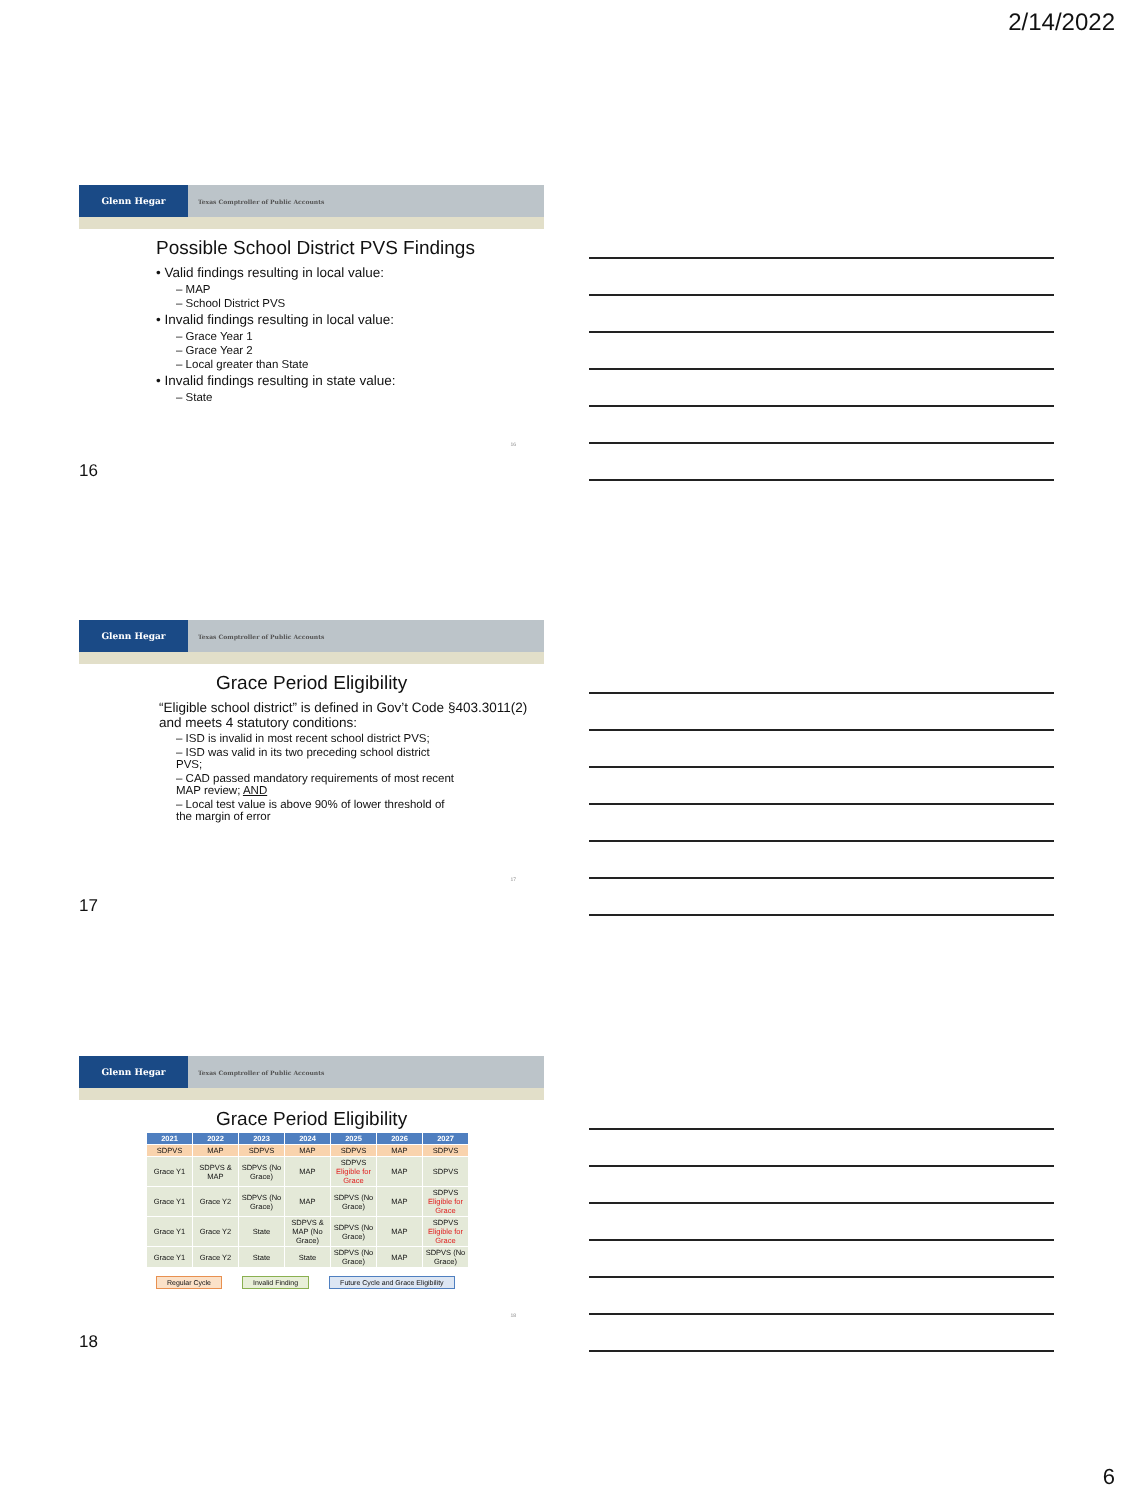2/14/2022
Glenn Hegar
Texas Comptroller of Public Accounts
Possible School District PVS Findings
• Valid findings resulting in local value:
– MAP
– School District PVS
• Invalid findings resulting in local value:
– Grace Year 1
– Grace Year 2
– Local greater than State
• Invalid findings resulting in state value:
– State
16
16
Glenn Hegar
Texas Comptroller of Public Accounts
Grace Period Eligibility
“Eligible school district” is defined in Gov’t Code §403.3011(2) and meets 4 statutory conditions:
– ISD is invalid in most recent school district PVS;
– ISD was valid in its two preceding school district PVS;
– CAD passed mandatory requirements of most recent MAP review; AND
– Local test value is above 90% of lower threshold of the margin of error
17
17
Glenn Hegar
Texas Comptroller of Public Accounts
Grace Period Eligibility
| 2021 | 2022 | 2023 | 2024 | 2025 | 2026 | 2027 |
| --- | --- | --- | --- | --- | --- | --- |
| SDPVS | MAP | SDPVS | MAP | SDPVS | MAP | SDPVS |
| Grace Y1 | SDPVS & MAP | SDPVS (No Grace) | MAP | SDPVS Eligible for Grace | MAP | SDPVS |
| Grace Y1 | Grace Y2 | SDPVS (No Grace) | MAP | SDPVS (No Grace) | MAP | SDPVS Eligible for Grace |
| Grace Y1 | Grace Y2 | State | SDPVS & MAP (No Grace) | SDPVS (No Grace) | MAP | SDPVS Eligible for Grace |
| Grace Y1 | Grace Y2 | State | State | SDPVS (No Grace) | MAP | SDPVS (No Grace) |
Regular Cycle Invalid Finding Future Cycle and Grace Eligibility
18
18
6